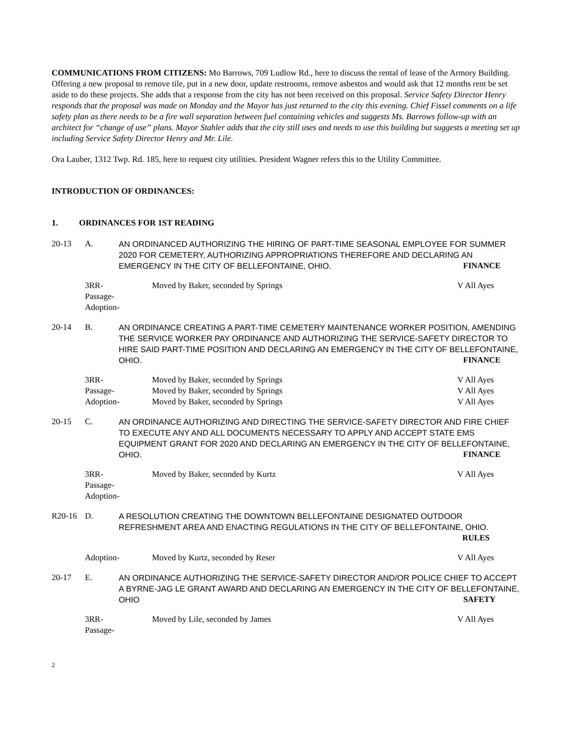COMMUNICATIONS FROM CITIZENS: Mo Barrows, 709 Ludlow Rd., here to discuss the rental of lease of the Armory Building. Offering a new proposal to remove tile, put in a new door, update restrooms, remove asbestos and would ask that 12 months rent be set aside to do these projects. She adds that a response from the city has not been received on this proposal. Service Safety Director Henry responds that the proposal was made on Monday and the Mayor has just returned to the city this evening. Chief Fissel comments on a life safety plan as there needs to be a fire wall separation between fuel containing vehicles and suggests Ms. Barrows follow-up with an architect for “change of use” plans. Mayor Stahler adds that the city still uses and needs to use this building but suggests a meeting set up including Service Safety Director Henry and Mr. Lile.
Ora Lauber, 1312 Twp. Rd. 185, here to request city utilities. President Wagner refers this to the Utility Committee.
INTRODUCTION OF ORDINANCES:
1. ORDINANCES FOR 1ST READING
20-13 A. AN ORDINANCED AUTHORIZING THE HIRING OF PART-TIME SEASONAL EMPLOYEE FOR SUMMER 2020 FOR CEMETERY, AUTHORIZING APPROPRIATIONS THEREFORE AND DECLARING AN EMERGENCY IN THE CITY OF BELLEFONTAINE, OHIO. FINANCE
| 3RR- Passage- Adoption- | Moved by Baker, seconded by Springs | V All Ayes |
20-14 B. AN ORDINANCE CREATING A PART-TIME CEMETERY MAINTENANCE WORKER POSITION, AMENDING THE SERVICE WORKER PAY ORDINANCE AND AUTHORIZING THE SERVICE-SAFETY DIRECTOR TO HIRE SAID PART-TIME POSITION AND DECLARING AN EMERGENCY IN THE CITY OF BELLEFONTAINE, OHIO. FINANCE
| 3RR- | Moved by Baker, seconded by Springs | V All Ayes |
| Passage- | Moved by Baker, seconded by Springs | V All Ayes |
| Adoption- | Moved by Baker, seconded by Springs | V All Ayes |
20-15 C. AN ORDINANCE AUTHORIZING AND DIRECTING THE SERVICE-SAFETY DIRECTOR AND FIRE CHIEF TO EXECUTE ANY AND ALL DOCUMENTS NECESSARY TO APPLY AND ACCEPT STATE EMS EQUIPMENT GRANT FOR 2020 AND DECLARING AN EMERGENCY IN THE CITY OF BELLEFONTAINE, OHIO. FINANCE
| 3RR- Passage- Adoption- | Moved by Baker, seconded by Kurtz | V All Ayes |
R20-16 D. A RESOLUTION CREATING THE DOWNTOWN BELLEFONTAINE DESIGNATED OUTDOOR REFRESHMENT AREA AND ENACTING REGULATIONS IN THE CITY OF BELLEFONTAINE, OHIO. RULES
| Adoption- | Moved by Kurtz, seconded by Reser | V All Ayes |
20-17 E. AN ORDINANCE AUTHORIZING THE SERVICE-SAFETY DIRECTOR AND/OR POLICE CHIEF TO ACCEPT A BYRNE-JAG LE GRANT AWARD AND DECLARING AN EMERGENCY IN THE CITY OF BELLEFONTAINE, OHIO SAFETY
| 3RR- Passage- | Moved by Lile, seconded by James | V All Ayes |
2